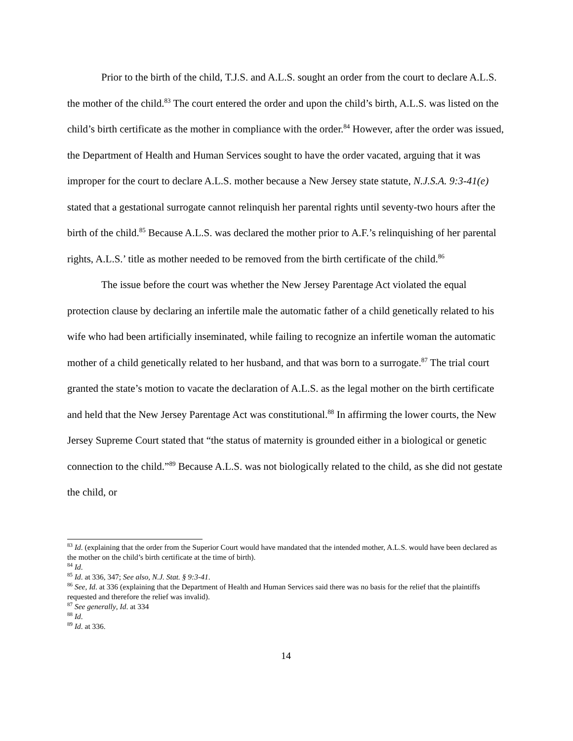Prior to the birth of the child, T.J.S. and A.L.S. sought an order from the court to declare A.L.S. the mother of the child.<sup>83</sup> The court entered the order and upon the child’s birth, A.L.S. was listed on the child’s birth certificate as the mother in compliance with the order.<sup>84</sup> However, after the order was issued, the Department of Health and Human Services sought to have the order vacated, arguing that it was improper for the court to declare A.L.S. mother because a New Jersey state statute, N.J.S.A. 9:3-41(e) stated that a gestational surrogate cannot relinquish her parental rights until seventy-two hours after the birth of the child.<sup>85</sup> Because A.L.S. was declared the mother prior to A.F.’s relinquishing of her parental rights, A.L.S.’ title as mother needed to be removed from the birth certificate of the child.<sup>86</sup>
The issue before the court was whether the New Jersey Parentage Act violated the equal protection clause by declaring an infertile male the automatic father of a child genetically related to his wife who had been artificially inseminated, while failing to recognize an infertile woman the automatic mother of a child genetically related to her husband, and that was born to a surrogate.<sup>87</sup> The trial court granted the state’s motion to vacate the declaration of A.L.S. as the legal mother on the birth certificate and held that the New Jersey Parentage Act was constitutional.<sup>88</sup> In affirming the lower courts, the New Jersey Supreme Court stated that “the status of maternity is grounded either in a biological or genetic connection to the child.”<sup>89</sup> Because A.L.S. was not biologically related to the child, as she did not gestate the child, or
<sup>83</sup> Id. (explaining that the order from the Superior Court would have mandated that the intended mother, A.L.S. would have been declared as the mother on the child’s birth certificate at the time of birth).
<sup>84</sup> Id.
<sup>85</sup> Id. at 336, 347; See also, N.J. Stat. § 9:3-41.
<sup>86</sup> See, Id. at 336 (explaining that the Department of Health and Human Services said there was no basis for the relief that the plaintiffs requested and therefore the relief was invalid).
<sup>87</sup> See generally, Id. at 334
<sup>88</sup> Id.
<sup>89</sup> Id. at 336.
14